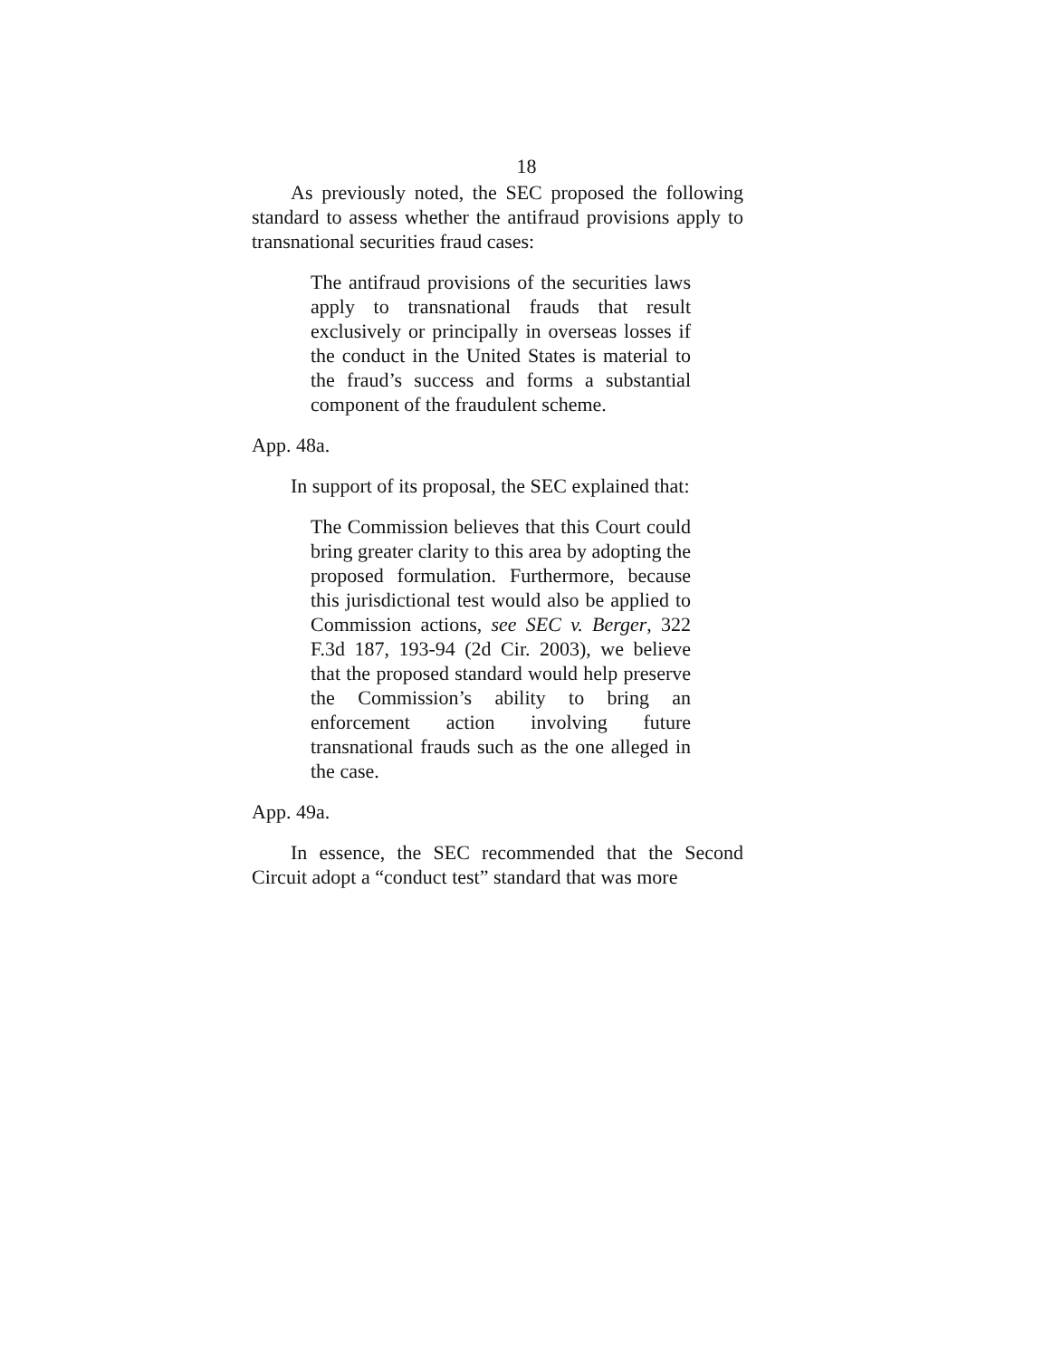18
As previously noted, the SEC proposed the following standard to assess whether the antifraud provisions apply to transnational securities fraud cases:
The antifraud provisions of the securities laws apply to transnational frauds that result exclusively or principally in overseas losses if the conduct in the United States is material to the fraud’s success and forms a substantial component of the fraudulent scheme.
App. 48a.
In support of its proposal, the SEC explained that:
The Commission believes that this Court could bring greater clarity to this area by adopting the proposed formulation. Furthermore, because this jurisdictional test would also be applied to Commission actions, see SEC v. Berger, 322 F.3d 187, 193-94 (2d Cir. 2003), we believe that the proposed standard would help preserve the Commission’s ability to bring an enforcement action involving future transnational frauds such as the one alleged in the case.
App. 49a.
In essence, the SEC recommended that the Second Circuit adopt a “conduct test” standard that was more